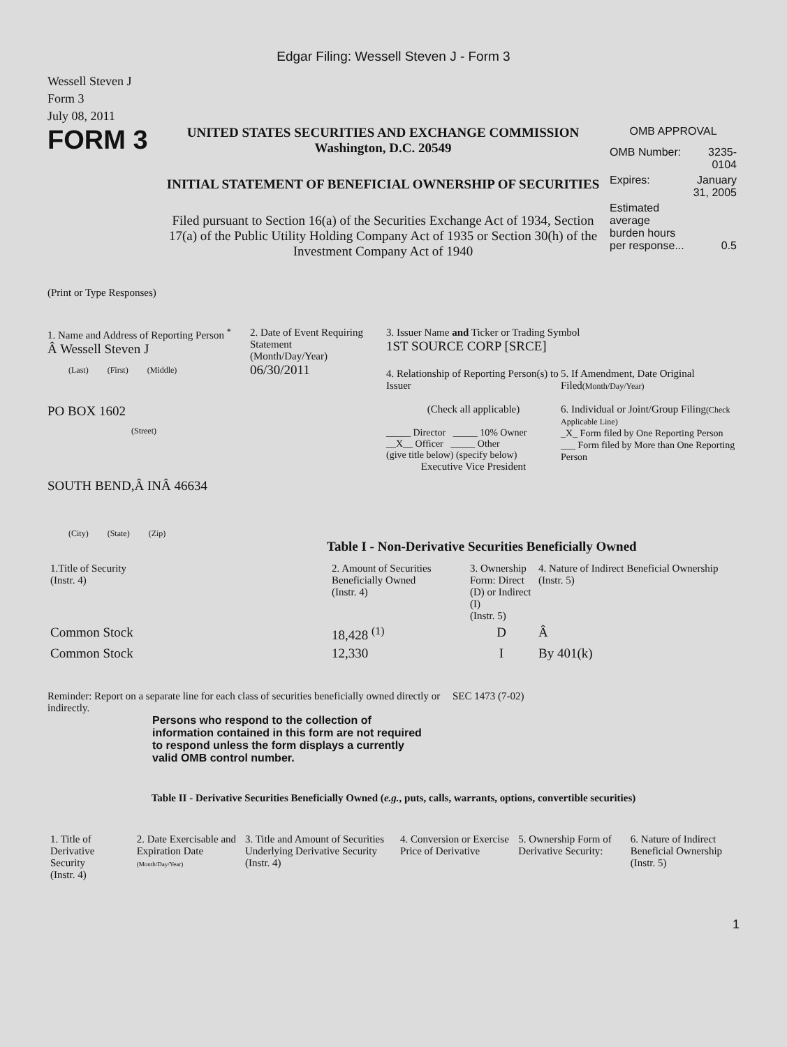Edgar Filing: Wessell Steven J - Form 3
Wessell Steven J
Form 3
July 08, 2011
FORM 3
UNITED STATES SECURITIES AND EXCHANGE COMMISSION
Washington, D.C. 20549
INITIAL STATEMENT OF BENEFICIAL OWNERSHIP OF SECURITIES
Filed pursuant to Section 16(a) of the Securities Exchange Act of 1934, Section 17(a) of the Public Utility Holding Company Act of 1935 or Section 30(h) of the Investment Company Act of 1940
OMB APPROVAL
| OMB Number: | 3235-0104 |
| Expires: | January 31, 2005 |
| Estimated average burden hours per response... | 0.5 |
(Print or Type Responses)
1. Name and Address of Reporting Person <sup>*</sup>
Â Wessell Steven J
(Last) (First) (Middle)
PO BOX 1602
(Street)
SOUTH BEND,Â INÂ 46634
(City) (State) (Zip)
2. Date of Event Requiring Statement
(Month/Day/Year)
06/30/2011
3. Issuer Name and Ticker or Trading Symbol
1ST SOURCE CORP [SRCE]
4. Relationship of Reporting Person(s) to Issuer
(Check all applicable)
_____ Director _____ 10% Owner
__X__ Officer _____ Other
(give title below) (specify below)
Executive Vice President
5. If Amendment, Date Original Filed(Month/Day/Year)
6. Individual or Joint/Group Filing(Check Applicable Line)
_X_ Form filed by One Reporting Person
___ Form filed by More than One Reporting Person
Table I - Non-Derivative Securities Beneficially Owned
| 1.Title of Security (Instr. 4) | 2. Amount of Securities Beneficially Owned (Instr. 4) | 3. Ownership Form: Direct (D) or Indirect (I) (Instr. 5) | 4. Nature of Indirect Beneficial Ownership (Instr. 5) |
| --- | --- | --- | --- |
| Common Stock | 18,428 <sup>(1)</sup> | D | Â |
| Common Stock | 12,330 | I | By 401(k) |
Reminder: Report on a separate line for each class of securities beneficially owned directly or indirectly.
SEC 1473 (7-02)
Persons who respond to the collection of information contained in this form are not required to respond unless the form displays a currently valid OMB control number.
Table II - Derivative Securities Beneficially Owned (e.g., puts, calls, warrants, options, convertible securities)
| 1. Title of Derivative Security (Instr. 4) | 2. Date Exercisable and Expiration Date (Month/Day/Year) | 3. Title and Amount of Securities Underlying Derivative Security (Instr. 4) | 4. Conversion or Exercise Price of Derivative | 5. Ownership Form of Derivative Security: | 6. Nature of Indirect Beneficial Ownership (Instr. 5) |
| --- | --- | --- | --- | --- | --- |
1